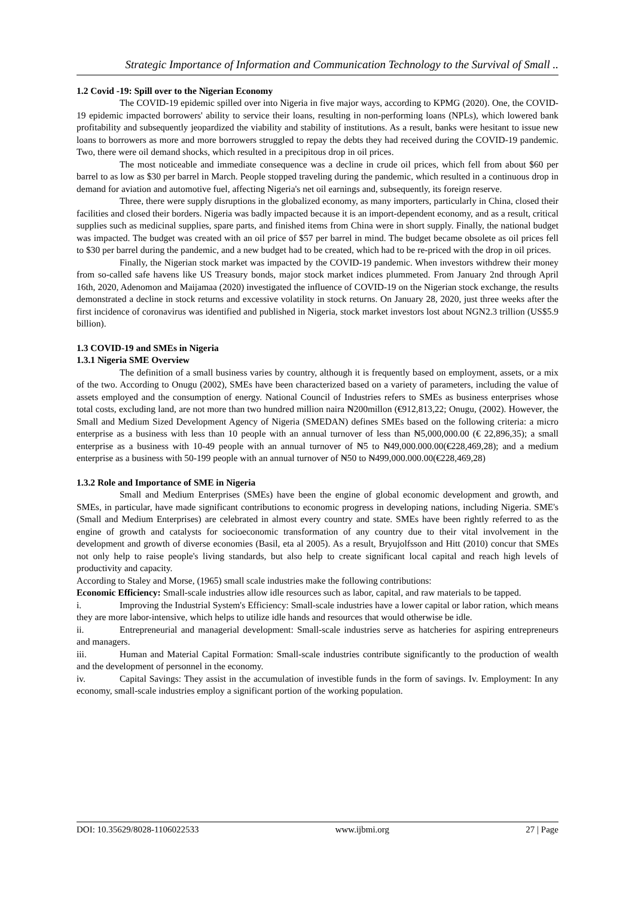Strategic Importance of Information and Communication Technology to the Survival of Small ..
1.2 Covid -19: Spill over to the Nigerian Economy
The COVID-19 epidemic spilled over into Nigeria in five major ways, according to KPMG (2020). One, the COVID-19 epidemic impacted borrowers' ability to service their loans, resulting in non-performing loans (NPLs), which lowered bank profitability and subsequently jeopardized the viability and stability of institutions. As a result, banks were hesitant to issue new loans to borrowers as more and more borrowers struggled to repay the debts they had received during the COVID-19 pandemic. Two, there were oil demand shocks, which resulted in a precipitous drop in oil prices.
The most noticeable and immediate consequence was a decline in crude oil prices, which fell from about $60 per barrel to as low as $30 per barrel in March. People stopped traveling during the pandemic, which resulted in a continuous drop in demand for aviation and automotive fuel, affecting Nigeria's net oil earnings and, subsequently, its foreign reserve.
Three, there were supply disruptions in the globalized economy, as many importers, particularly in China, closed their facilities and closed their borders. Nigeria was badly impacted because it is an import-dependent economy, and as a result, critical supplies such as medicinal supplies, spare parts, and finished items from China were in short supply. Finally, the national budget was impacted. The budget was created with an oil price of $57 per barrel in mind. The budget became obsolete as oil prices fell to $30 per barrel during the pandemic, and a new budget had to be created, which had to be re-priced with the drop in oil prices.
Finally, the Nigerian stock market was impacted by the COVID-19 pandemic. When investors withdrew their money from so-called safe havens like US Treasury bonds, major stock market indices plummeted. From January 2nd through April 16th, 2020, Adenomon and Maijamaa (2020) investigated the influence of COVID-19 on the Nigerian stock exchange, the results demonstrated a decline in stock returns and excessive volatility in stock returns. On January 28, 2020, just three weeks after the first incidence of coronavirus was identified and published in Nigeria, stock market investors lost about NGN2.3 trillion (US$5.9 billion).
1.3 COVID-19 and SMEs in Nigeria
1.3.1 Nigeria SME Overview
The definition of a small business varies by country, although it is frequently based on employment, assets, or a mix of the two. According to Onugu (2002), SMEs have been characterized based on a variety of parameters, including the value of assets employed and the consumption of energy. National Council of Industries refers to SMEs as business enterprises whose total costs, excluding land, are not more than two hundred million naira ₦200millon (€912,813,22; Onugu, (2002). However, the Small and Medium Sized Development Agency of Nigeria (SMEDAN) defines SMEs based on the following criteria: a micro enterprise as a business with less than 10 people with an annual turnover of less than ₦5,000,000.00 (€ 22,896,35); a small enterprise as a business with 10-49 people with an annual turnover of ₦5 to ₦49,000.000.00(€228,469,28); and a medium enterprise as a business with 50-199 people with an annual turnover of ₦50 to ₦499,000.000.00(€228,469,28)
1.3.2 Role and Importance of SME in Nigeria
Small and Medium Enterprises (SMEs) have been the engine of global economic development and growth, and SMEs, in particular, have made significant contributions to economic progress in developing nations, including Nigeria. SME's (Small and Medium Enterprises) are celebrated in almost every country and state. SMEs have been rightly referred to as the engine of growth and catalysts for socioeconomic transformation of any country due to their vital involvement in the development and growth of diverse economies (Basil, eta al 2005). As a result, Bryujolfsson and Hitt (2010) concur that SMEs not only help to raise people's living standards, but also help to create significant local capital and reach high levels of productivity and capacity.
According to Staley and Morse, (1965) small scale industries make the following contributions:
Economic Efficiency: Small-scale industries allow idle resources such as labor, capital, and raw materials to be tapped.
i. Improving the Industrial System's Efficiency: Small-scale industries have a lower capital or labor ration, which means they are more labor-intensive, which helps to utilize idle hands and resources that would otherwise be idle.
ii. Entrepreneurial and managerial development: Small-scale industries serve as hatcheries for aspiring entrepreneurs and managers.
iii. Human and Material Capital Formation: Small-scale industries contribute significantly to the production of wealth and the development of personnel in the economy.
iv. Capital Savings: They assist in the accumulation of investible funds in the form of savings. Iv. Employment: In any economy, small-scale industries employ a significant portion of the working population.
DOI: 10.35629/8028-1106022533 www.ijbmi.org 27 | Page